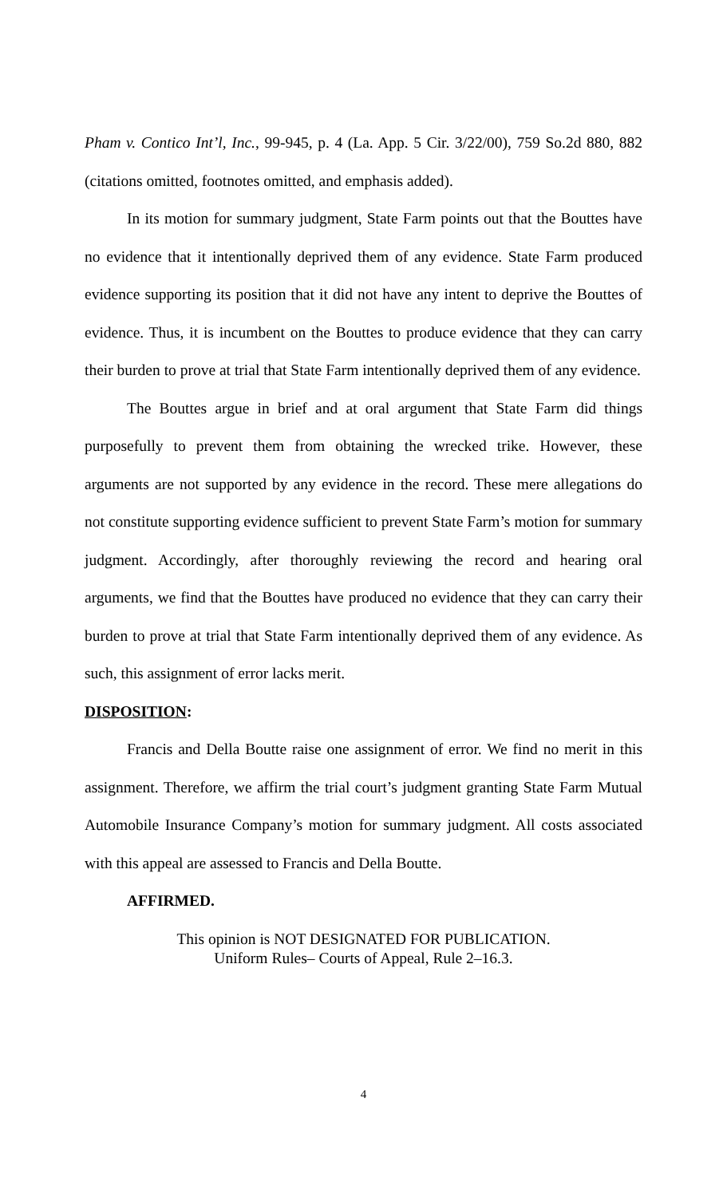Pham v. Contico Int’l, Inc., 99-945, p. 4 (La. App. 5 Cir. 3/22/00), 759 So.2d 880, 882 (citations omitted, footnotes omitted, and emphasis added).
In its motion for summary judgment, State Farm points out that the Bouttes have no evidence that it intentionally deprived them of any evidence. State Farm produced evidence supporting its position that it did not have any intent to deprive the Bouttes of evidence. Thus, it is incumbent on the Bouttes to produce evidence that they can carry their burden to prove at trial that State Farm intentionally deprived them of any evidence.
The Bouttes argue in brief and at oral argument that State Farm did things purposefully to prevent them from obtaining the wrecked trike. However, these arguments are not supported by any evidence in the record. These mere allegations do not constitute supporting evidence sufficient to prevent State Farm’s motion for summary judgment. Accordingly, after thoroughly reviewing the record and hearing oral arguments, we find that the Bouttes have produced no evidence that they can carry their burden to prove at trial that State Farm intentionally deprived them of any evidence. As such, this assignment of error lacks merit.
DISPOSITION:
Francis and Della Boutte raise one assignment of error. We find no merit in this assignment. Therefore, we affirm the trial court’s judgment granting State Farm Mutual Automobile Insurance Company’s motion for summary judgment. All costs associated with this appeal are assessed to Francis and Della Boutte.
AFFIRMED.
This opinion is NOT DESIGNATED FOR PUBLICATION.
Uniform Rules– Courts of Appeal, Rule 2–16.3.
4